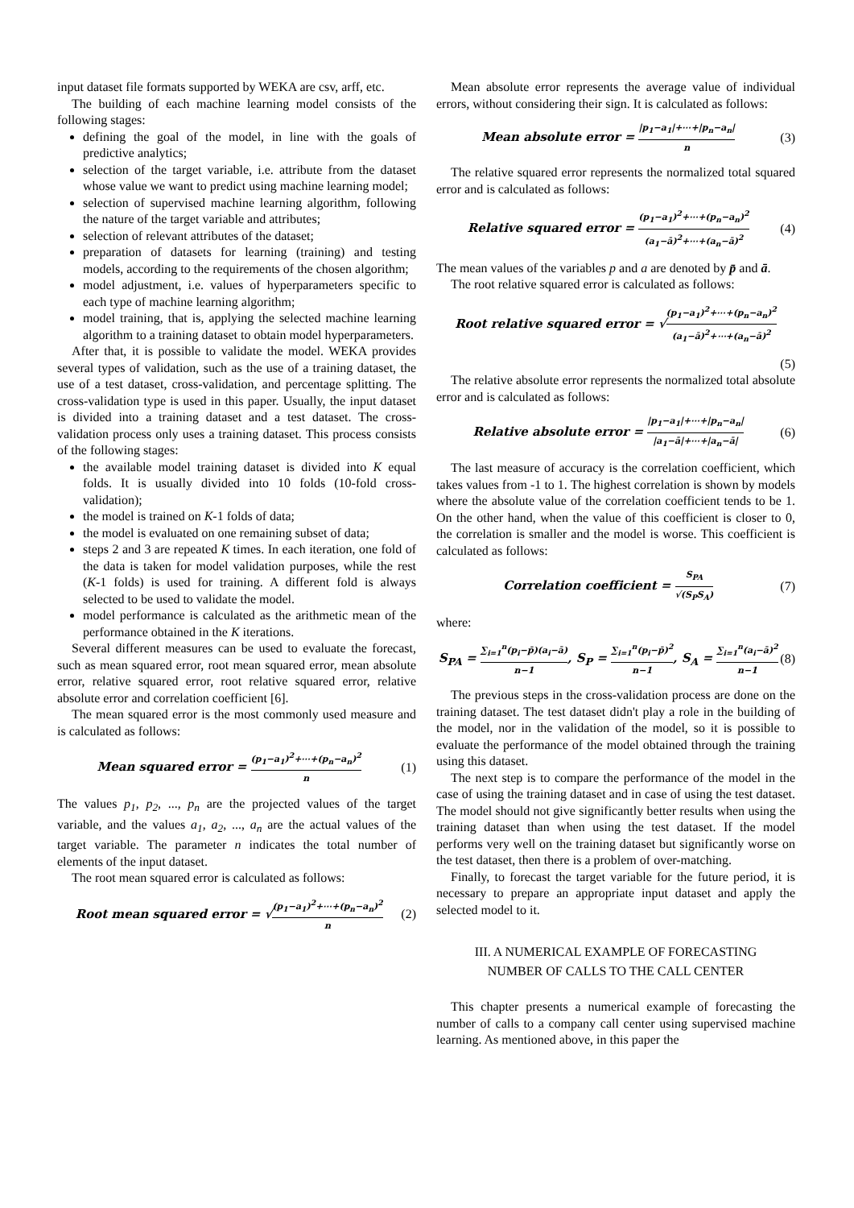input dataset file formats supported by WEKA are csv, arff, etc.
The building of each machine learning model consists of the following stages:
defining the goal of the model, in line with the goals of predictive analytics;
selection of the target variable, i.e. attribute from the dataset whose value we want to predict using machine learning model;
selection of supervised machine learning algorithm, following the nature of the target variable and attributes;
selection of relevant attributes of the dataset;
preparation of datasets for learning (training) and testing models, according to the requirements of the chosen algorithm;
model adjustment, i.e. values of hyperparameters specific to each type of machine learning algorithm;
model training, that is, applying the selected machine learning algorithm to a training dataset to obtain model hyperparameters.
After that, it is possible to validate the model. WEKA provides several types of validation, such as the use of a training dataset, the use of a test dataset, cross-validation, and percentage splitting. The cross-validation type is used in this paper. Usually, the input dataset is divided into a training dataset and a test dataset. The cross-validation process only uses a training dataset. This process consists of the following stages:
the available model training dataset is divided into K equal folds. It is usually divided into 10 folds (10-fold cross-validation);
the model is trained on K-1 folds of data;
the model is evaluated on one remaining subset of data;
steps 2 and 3 are repeated K times. In each iteration, one fold of the data is taken for model validation purposes, while the rest (K-1 folds) is used for training. A different fold is always selected to be used to validate the model.
model performance is calculated as the arithmetic mean of the performance obtained in the K iterations.
Several different measures can be used to evaluate the forecast, such as mean squared error, root mean squared error, mean absolute error, relative squared error, root relative squared error, relative absolute error and correlation coefficient [6].
The mean squared error is the most commonly used measure and is calculated as follows:
Mean squared error = (p<sub>1</sub>−a<sub>1</sub>)<sup>2</sup>+⋯+(p<sub>n</sub>−a<sub>n</sub>)<sup>2</sup> n (1)
The values p<sub>1</sub>, p<sub>2</sub>, ..., p<sub>n</sub> are the projected values of the target variable, and the values a<sub>1</sub>, a<sub>2</sub>, ..., a<sub>n</sub> are the actual values of the target variable. The parameter n indicates the total number of elements of the input dataset.
The root mean squared error is calculated as follows:
Root mean squared error = √(p<sub>1</sub>−a<sub>1</sub>)<sup>2</sup>+⋯+(p<sub>n</sub>−a<sub>n</sub>)<sup>2</sup> n (2)
Mean absolute error represents the average value of individual errors, without considering their sign. It is calculated as follows:
Mean absolute error = |p<sub>1</sub>−a<sub>1</sub>|+⋯+|p<sub>n</sub>−a<sub>n</sub>| n (3)
The relative squared error represents the normalized total squared error and is calculated as follows:
Relative squared error = (p<sub>1</sub>−a<sub>1</sub>)<sup>2</sup>+⋯+(p<sub>n</sub>−a<sub>n</sub>)<sup>2</sup> (a<sub>1</sub>−ā)<sup>2</sup>+⋯+(a<sub>n</sub>−ā)<sup>2</sup> (4)
The mean values of the variables p and a are denoted by p̄ and ā.
The root relative squared error is calculated as follows:
Root relative squared error = √(p<sub>1</sub>−a<sub>1</sub>)<sup>2</sup>+⋯+(p<sub>n</sub>−a<sub>n</sub>)<sup>2</sup> (a<sub>1</sub>−ā)<sup>2</sup>+⋯+(a<sub>n</sub>−ā)<sup>2</sup>
(5)
The relative absolute error represents the normalized total absolute error and is calculated as follows:
Relative absolute error = |p<sub>1</sub>−a<sub>1</sub>|+⋯+|p<sub>n</sub>−a<sub>n</sub>| |a<sub>1</sub>−ā|+⋯+|a<sub>n</sub>−ā| (6)
The last measure of accuracy is the correlation coefficient, which takes values from -1 to 1. The highest correlation is shown by models where the absolute value of the correlation coefficient tends to be 1. On the other hand, when the value of this coefficient is closer to 0, the correlation is smaller and the model is worse. This coefficient is calculated as follows:
Correlation coefficient = S<sub>PA</sub> √(S<sub>P</sub>S<sub>A</sub>) (7)
where:
S<sub>PA</sub> = ∑<sub>i=1</sub><sup>n</sup>(p<sub>i</sub>−p̄)(a<sub>i</sub>−ā) n−1, S<sub>P</sub> = ∑<sub>i=1</sub><sup>n</sup>(p<sub>i</sub>−p̄)<sup>2</sup> n−1, S<sub>A</sub> = ∑<sub>i=1</sub><sup>n</sup>(a<sub>i</sub>−ā)<sup>2</sup> n−1 (8)
The previous steps in the cross-validation process are done on the training dataset. The test dataset didn't play a role in the building of the model, nor in the validation of the model, so it is possible to evaluate the performance of the model obtained through the training using this dataset.
The next step is to compare the performance of the model in the case of using the training dataset and in case of using the test dataset. The model should not give significantly better results when using the training dataset than when using the test dataset. If the model performs very well on the training dataset but significantly worse on the test dataset, then there is a problem of over-matching.
Finally, to forecast the target variable for the future period, it is necessary to prepare an appropriate input dataset and apply the selected model to it.
III. A NUMERICAL EXAMPLE OF FORECASTING
NUMBER OF CALLS TO THE CALL CENTER
This chapter presents a numerical example of forecasting the number of calls to a company call center using supervised machine learning. As mentioned above, in this paper the